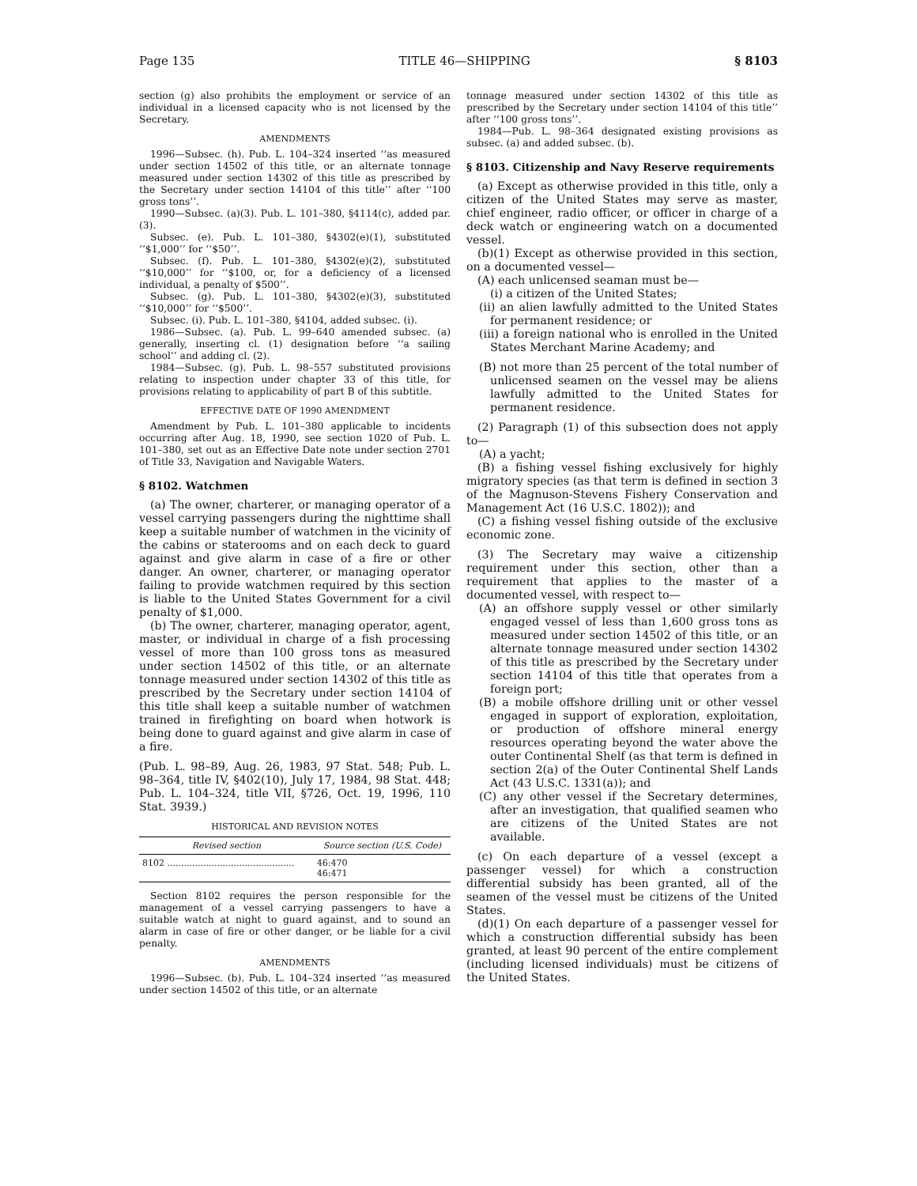Page 135 TITLE 46—SHIPPING § 8103
section (g) also prohibits the employment or service of an individual in a licensed capacity who is not licensed by the Secretary.
AMENDMENTS
1996—Subsec. (h). Pub. L. 104–324 inserted ‘‘as measured under section 14502 of this title, or an alternate tonnage measured under section 14302 of this title as prescribed by the Secretary under section 14104 of this title’’ after ‘‘100 gross tons’’.
1990—Subsec. (a)(3). Pub. L. 101–380, §4114(c), added par. (3).
Subsec. (e). Pub. L. 101–380, §4302(e)(1), substituted ‘‘$1,000’’ for ‘‘$50’’.
Subsec. (f). Pub. L. 101–380, §4302(e)(2), substituted ‘‘$10,000’’ for ‘‘$100, or, for a deficiency of a licensed individual, a penalty of $500’’.
Subsec. (g). Pub. L. 101–380, §4302(e)(3), substituted ‘‘$10,000’’ for ‘‘$500’’.
Subsec. (i). Pub. L. 101–380, §4104, added subsec. (i).
1986—Subsec. (a). Pub. L. 99–640 amended subsec. (a) generally, inserting cl. (1) designation before ‘‘a sailing school’’ and adding cl. (2).
1984—Subsec. (g). Pub. L. 98–557 substituted provisions relating to inspection under chapter 33 of this title, for provisions relating to applicability of part B of this subtitle.
EFFECTIVE DATE OF 1990 AMENDMENT
Amendment by Pub. L. 101–380 applicable to incidents occurring after Aug. 18, 1990, see section 1020 of Pub. L. 101–380, set out as an Effective Date note under section 2701 of Title 33, Navigation and Navigable Waters.
§ 8102. Watchmen
(a) The owner, charterer, or managing operator of a vessel carrying passengers during the nighttime shall keep a suitable number of watchmen in the vicinity of the cabins or staterooms and on each deck to guard against and give alarm in case of a fire or other danger. An owner, charterer, or managing operator failing to provide watchmen required by this section is liable to the United States Government for a civil penalty of $1,000.
(b) The owner, charterer, managing operator, agent, master, or individual in charge of a fish processing vessel of more than 100 gross tons as measured under section 14502 of this title, or an alternate tonnage measured under section 14302 of this title as prescribed by the Secretary under section 14104 of this title shall keep a suitable number of watchmen trained in firefighting on board when hotwork is being done to guard against and give alarm in case of a fire.
(Pub. L. 98–89, Aug. 26, 1983, 97 Stat. 548; Pub. L. 98–364, title IV, §402(10), July 17, 1984, 98 Stat. 448; Pub. L. 104–324, title VII, §726, Oct. 19, 1996, 110 Stat. 3939.)
HISTORICAL AND REVISION NOTES
| Revised section | Source section (U.S. Code) |
| --- | --- |
| 8102 .............................................. | 46:470 46:471 |
Section 8102 requires the person responsible for the management of a vessel carrying passengers to have a suitable watch at night to guard against, and to sound an alarm in case of fire or other danger, or be liable for a civil penalty.
AMENDMENTS
1996—Subsec. (b). Pub. L. 104–324 inserted ‘‘as measured under section 14502 of this title, or an alternate
tonnage measured under section 14302 of this title as prescribed by the Secretary under section 14104 of this title’’ after ‘‘100 gross tons’’.
1984—Pub. L. 98–364 designated existing provisions as subsec. (a) and added subsec. (b).
§ 8103. Citizenship and Navy Reserve requirements
(a) Except as otherwise provided in this title, only a citizen of the United States may serve as master, chief engineer, radio officer, or officer in charge of a deck watch or engineering watch on a documented vessel.
(b)(1) Except as otherwise provided in this section, on a documented vessel—
(A) each unlicensed seaman must be—
(i) a citizen of the United States;
(ii) an alien lawfully admitted to the United States for permanent residence; or
(iii) a foreign national who is enrolled in the United States Merchant Marine Academy; and
(B) not more than 25 percent of the total number of unlicensed seamen on the vessel may be aliens lawfully admitted to the United States for permanent residence.
(2) Paragraph (1) of this subsection does not apply to—
(A) a yacht;
(B) a fishing vessel fishing exclusively for highly migratory species (as that term is defined in section 3 of the Magnuson-Stevens Fishery Conservation and Management Act (16 U.S.C. 1802)); and
(C) a fishing vessel fishing outside of the exclusive economic zone.
(3) The Secretary may waive a citizenship requirement under this section, other than a requirement that applies to the master of a documented vessel, with respect to—
(A) an offshore supply vessel or other similarly engaged vessel of less than 1,600 gross tons as measured under section 14502 of this title, or an alternate tonnage measured under section 14302 of this title as prescribed by the Secretary under section 14104 of this title that operates from a foreign port;
(B) a mobile offshore drilling unit or other vessel engaged in support of exploration, exploitation, or production of offshore mineral energy resources operating beyond the water above the outer Continental Shelf (as that term is defined in section 2(a) of the Outer Continental Shelf Lands Act (43 U.S.C. 1331(a)); and
(C) any other vessel if the Secretary determines, after an investigation, that qualified seamen who are citizens of the United States are not available.
(c) On each departure of a vessel (except a passenger vessel) for which a construction differential subsidy has been granted, all of the seamen of the vessel must be citizens of the United States.
(d)(1) On each departure of a passenger vessel for which a construction differential subsidy has been granted, at least 90 percent of the entire complement (including licensed individuals) must be citizens of the United States.